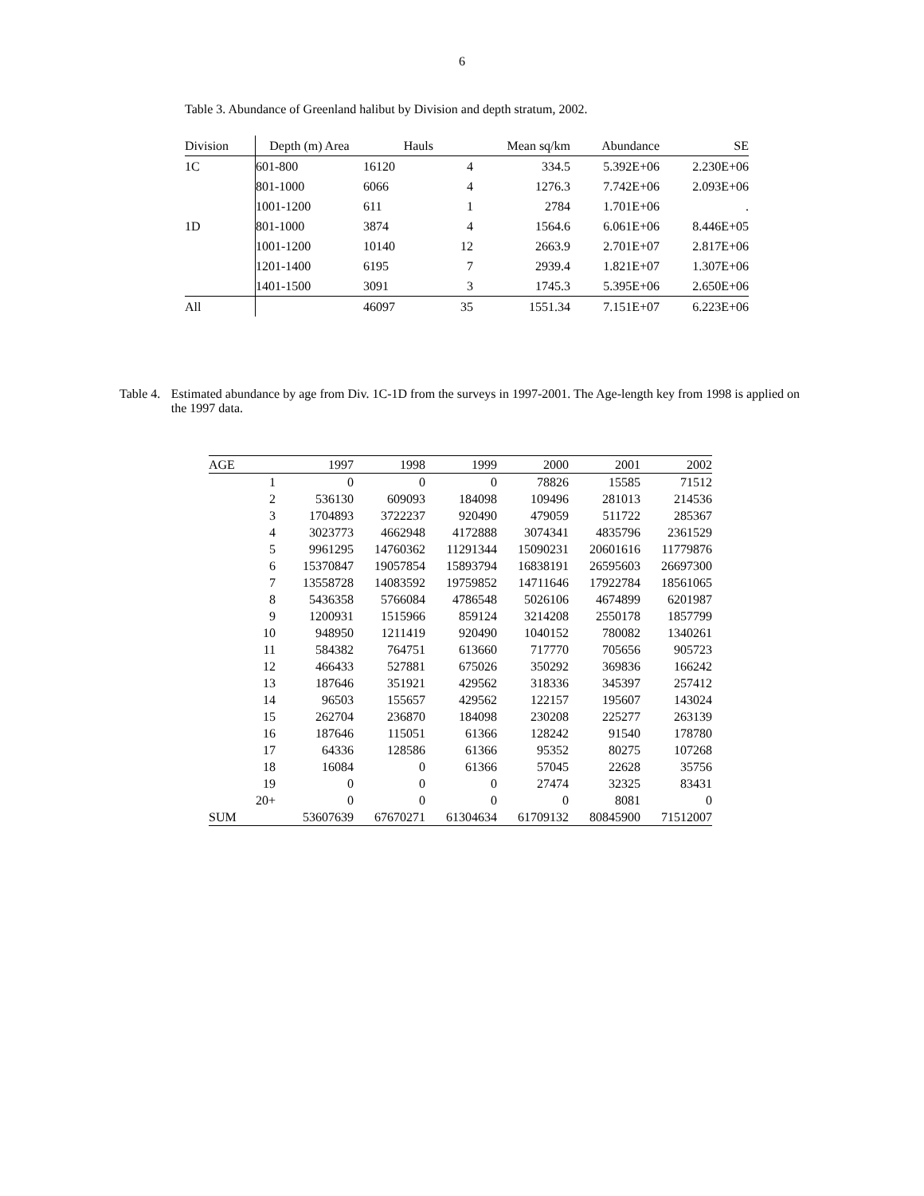6
Table 3. Abundance of Greenland halibut by Division and depth stratum, 2002.
| Division | Depth (m) Area | Hauls | | Mean sq/km | Abundance | SE |
| --- | --- | --- | --- | --- | --- | --- |
| 1C | 601-800 | 16120 | 4 | 334.5 | 5.392E+06 | 2.230E+06 |
| | 801-1000 | 6066 | 4 | 1276.3 | 7.742E+06 | 2.093E+06 |
| | 1001-1200 | 611 | 1 | 2784 | 1.701E+06 | . |
| 1D | 801-1000 | 3874 | 4 | 1564.6 | 6.061E+06 | 8.446E+05 |
| | 1001-1200 | 10140 | 12 | 2663.9 | 2.701E+07 | 2.817E+06 |
| | 1201-1400 | 6195 | 7 | 2939.4 | 1.821E+07 | 1.307E+06 |
| | 1401-1500 | 3091 | 3 | 1745.3 | 5.395E+06 | 2.650E+06 |
| All | | 46097 | 35 | 1551.34 | 7.151E+07 | 6.223E+06 |
Table 4.
Estimated abundance by age from Div. 1C-1D from the surveys in 1997-2001. The Age-length key from 1998 is applied on the 1997 data.
| AGE | | 1997 | 1998 | 1999 | 2000 | 2001 | 2002 |
| --- | --- | --- | --- | --- | --- | --- | --- |
| | 1 | 0 | 0 | 0 | 78826 | 15585 | 71512 |
| | 2 | 536130 | 609093 | 184098 | 109496 | 281013 | 214536 |
| | 3 | 1704893 | 3722237 | 920490 | 479059 | 511722 | 285367 |
| | 4 | 3023773 | 4662948 | 4172888 | 3074341 | 4835796 | 2361529 |
| | 5 | 9961295 | 14760362 | 11291344 | 15090231 | 20601616 | 11779876 |
| | 6 | 15370847 | 19057854 | 15893794 | 16838191 | 26595603 | 26697300 |
| | 7 | 13558728 | 14083592 | 19759852 | 14711646 | 17922784 | 18561065 |
| | 8 | 5436358 | 5766084 | 4786548 | 5026106 | 4674899 | 6201987 |
| | 9 | 1200931 | 1515966 | 859124 | 3214208 | 2550178 | 1857799 |
| | 10 | 948950 | 1211419 | 920490 | 1040152 | 780082 | 1340261 |
| | 11 | 584382 | 764751 | 613660 | 717770 | 705656 | 905723 |
| | 12 | 466433 | 527881 | 675026 | 350292 | 369836 | 166242 |
| | 13 | 187646 | 351921 | 429562 | 318336 | 345397 | 257412 |
| | 14 | 96503 | 155657 | 429562 | 122157 | 195607 | 143024 |
| | 15 | 262704 | 236870 | 184098 | 230208 | 225277 | 263139 |
| | 16 | 187646 | 115051 | 61366 | 128242 | 91540 | 178780 |
| | 17 | 64336 | 128586 | 61366 | 95352 | 80275 | 107268 |
| | 18 | 16084 | 0 | 61366 | 57045 | 22628 | 35756 |
| | 19 | 0 | 0 | 0 | 27474 | 32325 | 83431 |
| | 20+ | 0 | 0 | 0 | 0 | 8081 | 0 |
| SUM | | 53607639 | 67670271 | 61304634 | 61709132 | 80845900 | 71512007 |